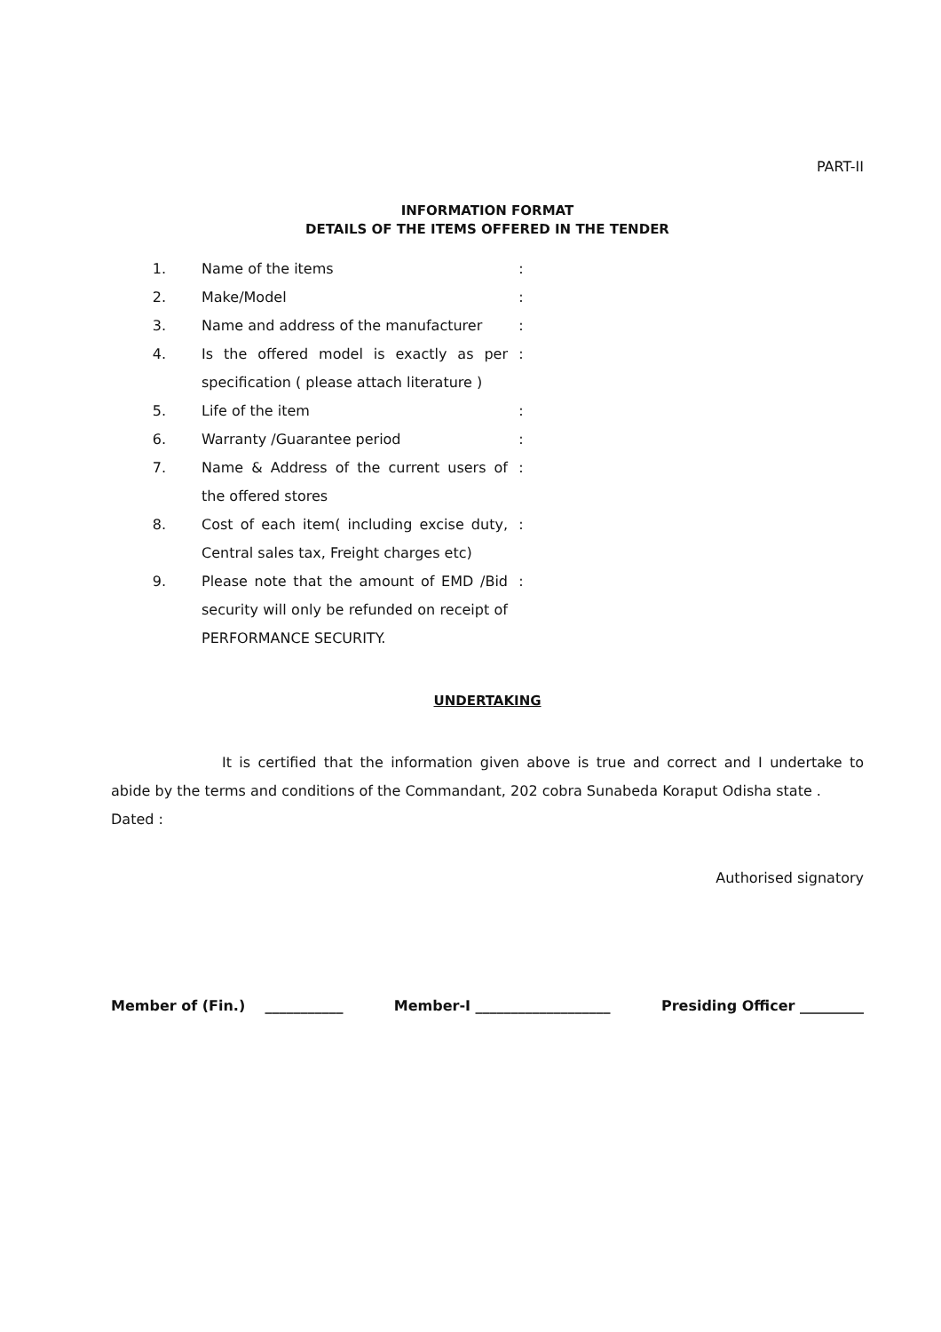PART-II
INFORMATION FORMAT
DETAILS OF THE ITEMS OFFERED IN THE TENDER
| 1. | Name of the items | : |
| 2. | Make/Model | : |
| 3. | Name and address of the manufacturer | : |
| 4. | Is the offered model is exactly as per specification ( please attach literature ) | : |
| 5. | Life of the item | : |
| 6. | Warranty /Guarantee period | : |
| 7. | Name & Address of the current users of the offered stores | : |
| 8. | Cost of each item( including excise duty, Central sales tax, Freight charges etc) | : |
| 9. | Please note that the amount of EMD /Bid security will only be refunded on receipt of PERFORMANCE SECURITY. | : |
UNDERTAKING
It is certified that the information given above is true and correct and I undertake to abide by the terms and conditions of the Commandant, 202 cobra Sunabeda Koraput Odisha state .
Dated :
Authorised signatory
Member of (Fin.) ___________ Member-I ___________________ Presiding Officer _________